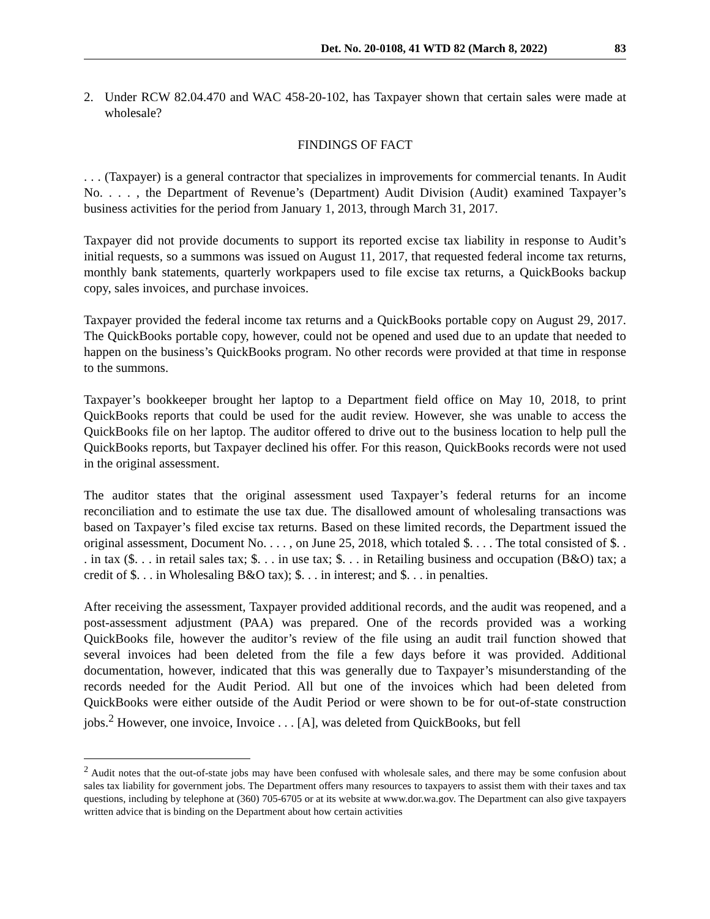Det. No. 20-0108, 41 WTD 82 (March 8, 2022) 83
2. Under RCW 82.04.470 and WAC 458-20-102, has Taxpayer shown that certain sales were made at wholesale?
FINDINGS OF FACT
. . . (Taxpayer) is a general contractor that specializes in improvements for commercial tenants. In Audit No. . . . , the Department of Revenue’s (Department) Audit Division (Audit) examined Taxpayer’s business activities for the period from January 1, 2013, through March 31, 2017.
Taxpayer did not provide documents to support its reported excise tax liability in response to Audit’s initial requests, so a summons was issued on August 11, 2017, that requested federal income tax returns, monthly bank statements, quarterly workpapers used to file excise tax returns, a QuickBooks backup copy, sales invoices, and purchase invoices.
Taxpayer provided the federal income tax returns and a QuickBooks portable copy on August 29, 2017. The QuickBooks portable copy, however, could not be opened and used due to an update that needed to happen on the business’s QuickBooks program. No other records were provided at that time in response to the summons.
Taxpayer’s bookkeeper brought her laptop to a Department field office on May 10, 2018, to print QuickBooks reports that could be used for the audit review. However, she was unable to access the QuickBooks file on her laptop. The auditor offered to drive out to the business location to help pull the QuickBooks reports, but Taxpayer declined his offer. For this reason, QuickBooks records were not used in the original assessment.
The auditor states that the original assessment used Taxpayer’s federal returns for an income reconciliation and to estimate the use tax due. The disallowed amount of wholesaling transactions was based on Taxpayer’s filed excise tax returns. Based on these limited records, the Department issued the original assessment, Document No. . . . , on June 25, 2018, which totaled $. . . . The total consisted of $. . . in tax ($. . . in retail sales tax; $. . . in use tax; $. . . in Retailing business and occupation (B&O) tax; a credit of $. . . in Wholesaling B&O tax); $. . . in interest; and $. . . in penalties.
After receiving the assessment, Taxpayer provided additional records, and the audit was reopened, and a post-assessment adjustment (PAA) was prepared. One of the records provided was a working QuickBooks file, however the auditor’s review of the file using an audit trail function showed that several invoices had been deleted from the file a few days before it was provided. Additional documentation, however, indicated that this was generally due to Taxpayer’s misunderstanding of the records needed for the Audit Period. All but one of the invoices which had been deleted from QuickBooks were either outside of the Audit Period or were shown to be for out-of-state construction jobs.<sup>2</sup> However, one invoice, Invoice . . . [A], was deleted from QuickBooks, but fell
<sup>2</sup> Audit notes that the out-of-state jobs may have been confused with wholesale sales, and there may be some confusion about sales tax liability for government jobs. The Department offers many resources to taxpayers to assist them with their taxes and tax questions, including by telephone at (360) 705-6705 or at its website at www.dor.wa.gov. The Department can also give taxpayers written advice that is binding on the Department about how certain activities